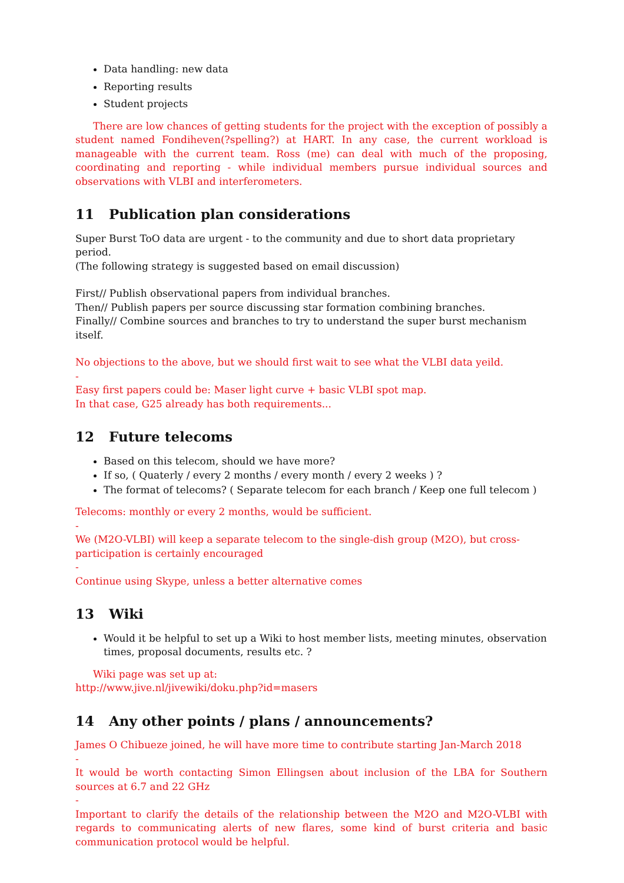Data handling: new data
Reporting results
Student projects
There are low chances of getting students for the project with the exception of possibly a student named Fondiheven(?spelling?) at HART. In any case, the current workload is manageable with the current team. Ross (me) can deal with much of the proposing, coordinating and reporting - while individual members pursue individual sources and observations with VLBI and interferometers.
11 Publication plan considerations
Super Burst ToO data are urgent - to the community and due to short data proprietary period.
(The following strategy is suggested based on email discussion)
First// Publish observational papers from individual branches.
Then// Publish papers per source discussing star formation combining branches.
Finally// Combine sources and branches to try to understand the super burst mechanism itself.
No objections to the above, but we should first wait to see what the VLBI data yeild.
-
Easy first papers could be: Maser light curve + basic VLBI spot map.
In that case, G25 already has both requirements...
12 Future telecoms
Based on this telecom, should we have more?
If so, ( Quaterly / every 2 months / every month / every 2 weeks ) ?
The format of telecoms? ( Separate telecom for each branch / Keep one full telecom )
Telecoms: monthly or every 2 months, would be sufficient.
-
We (M2O-VLBI) will keep a separate telecom to the single-dish group (M2O), but cross-participation is certainly encouraged
-
Continue using Skype, unless a better alternative comes
13 Wiki
Would it be helpful to set up a Wiki to host member lists, meeting minutes, observation times, proposal documents, results etc. ?
Wiki page was set up at:
http://www.jive.nl/jivewiki/doku.php?id=masers
14 Any other points / plans / announcements?
James O Chibueze joined, he will have more time to contribute starting Jan-March 2018
-
It would be worth contacting Simon Ellingsen about inclusion of the LBA for Southern sources at 6.7 and 22 GHz
-
Important to clarify the details of the relationship between the M2O and M2O-VLBI with regards to communicating alerts of new flares, some kind of burst criteria and basic communication protocol would be helpful.